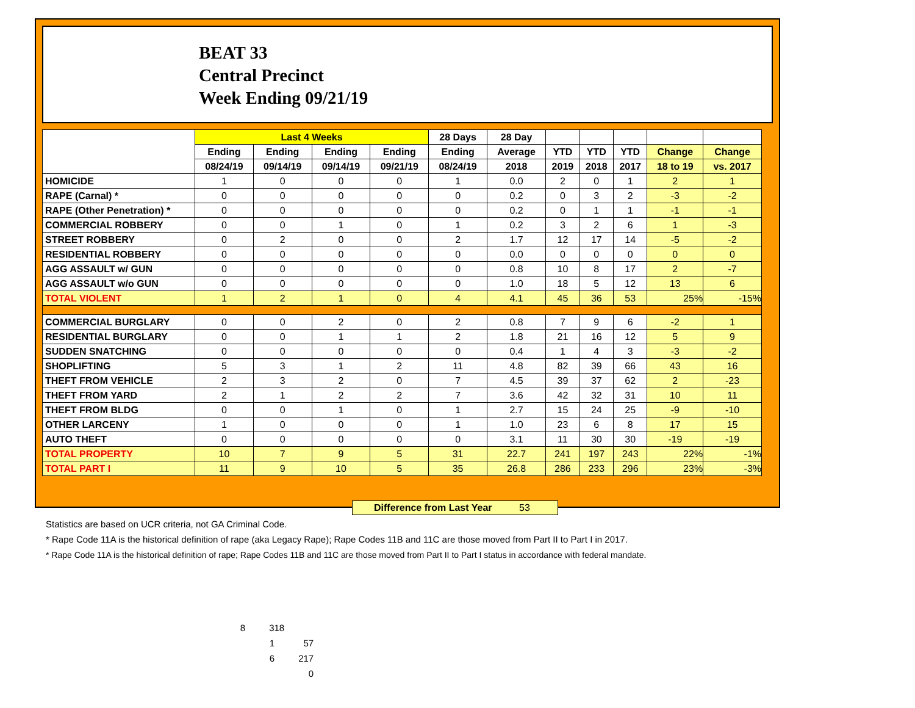BEAT 33
Central Precinct
Week Ending 09/21/19
| | Last 4 Weeks | | | | 28 Days | 28 Day | | | | | |
| --- | --- | --- | --- | --- | --- | --- | --- | --- | --- | --- | --- |
| | Ending | Ending | Ending | Ending | Ending | Average | YTD | YTD | YTD | Change | Change |
| | 08/24/19 | 09/14/19 | 09/14/19 | 09/21/19 | 08/24/19 | 2018 | 2019 | 2018 | 2017 | 18 to 19 | vs. 2017 |
| HOMICIDE | 1 | 0 | 0 | 0 | 1 | 0.0 | 2 | 0 | 1 | 2 | 1 |
| RAPE (Carnal) * | 0 | 0 | 0 | 0 | 0 | 0.2 | 0 | 3 | 2 | -3 | -2 |
| RAPE (Other Penetration) * | 0 | 0 | 0 | 0 | 0 | 0.2 | 0 | 1 | 1 | -1 | -1 |
| COMMERCIAL ROBBERY | 0 | 0 | 1 | 0 | 1 | 0.2 | 3 | 2 | 6 | 1 | -3 |
| STREET ROBBERY | 0 | 2 | 0 | 0 | 2 | 1.7 | 12 | 17 | 14 | -5 | -2 |
| RESIDENTIAL ROBBERY | 0 | 0 | 0 | 0 | 0 | 0.0 | 0 | 0 | 0 | 0 | 0 |
| AGG ASSAULT w/ GUN | 0 | 0 | 0 | 0 | 0 | 0.8 | 10 | 8 | 17 | 2 | -7 |
| AGG ASSAULT w/o GUN | 0 | 0 | 0 | 0 | 0 | 1.0 | 18 | 5 | 12 | 13 | 6 |
| TOTAL VIOLENT | 1 | 2 | 1 | 0 | 4 | 4.1 | 45 | 36 | 53 | 25% | -15% |
| COMMERCIAL BURGLARY | 0 | 0 | 2 | 0 | 2 | 0.8 | 7 | 9 | 6 | -2 | 1 |
| RESIDENTIAL BURGLARY | 0 | 0 | 1 | 1 | 2 | 1.8 | 21 | 16 | 12 | 5 | 9 |
| SUDDEN SNATCHING | 0 | 0 | 0 | 0 | 0 | 0.4 | 1 | 4 | 3 | -3 | -2 |
| SHOPLIFTING | 5 | 3 | 1 | 2 | 11 | 4.8 | 82 | 39 | 66 | 43 | 16 |
| THEFT FROM VEHICLE | 2 | 3 | 2 | 0 | 7 | 4.5 | 39 | 37 | 62 | 2 | -23 |
| THEFT FROM YARD | 2 | 1 | 2 | 2 | 7 | 3.6 | 42 | 32 | 31 | 10 | 11 |
| THEFT FROM BLDG | 0 | 0 | 1 | 0 | 1 | 2.7 | 15 | 24 | 25 | -9 | -10 |
| OTHER LARCENY | 1 | 0 | 0 | 0 | 1 | 1.0 | 23 | 6 | 8 | 17 | 15 |
| AUTO THEFT | 0 | 0 | 0 | 0 | 0 | 3.1 | 11 | 30 | 30 | -19 | -19 |
| TOTAL PROPERTY | 10 | 7 | 9 | 5 | 31 | 22.7 | 241 | 197 | 243 | 22% | -1% |
| TOTAL PART I | 11 | 9 | 10 | 5 | 35 | 26.8 | 286 | 233 | 296 | 23% | -3% |
Difference from Last Year 53
Statistics are based on UCR criteria, not GA Criminal Code.
* Rape Code 11A is the historical definition of rape (aka Legacy Rape); Rape Codes 11B and 11C are those moved from Part II to Part I in 2017.
* Rape Code 11A is the historical definition of rape; Rape Codes 11B and 11C are those moved from Part II to Part I status in accordance with federal mandate.
8 318
1 57
6 217
0